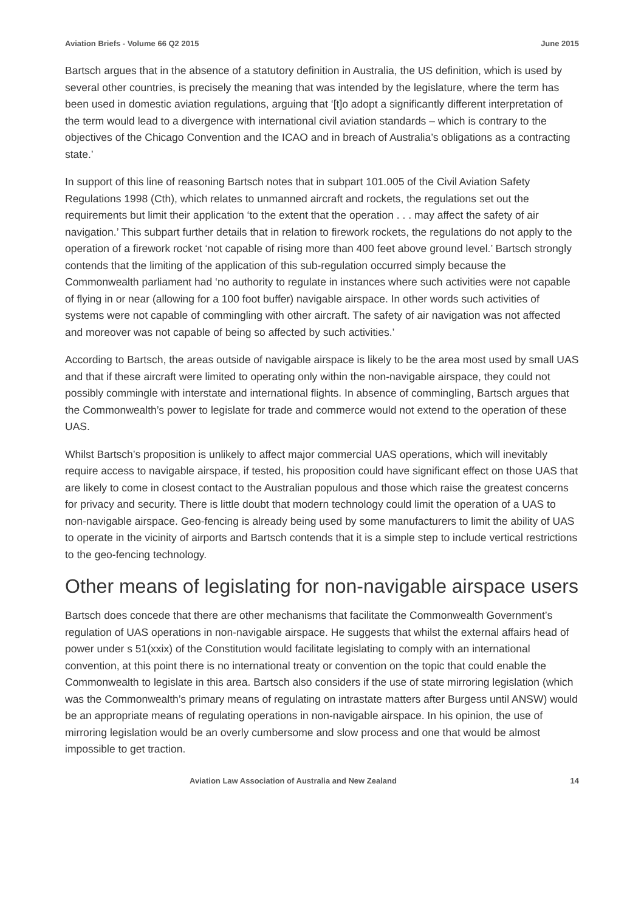Aviation Briefs - Volume 66 Q2 2015 June 2015
Bartsch argues that in the absence of a statutory definition in Australia, the US definition, which is used by several other countries, is precisely the meaning that was intended by the legislature, where the term has been used in domestic aviation regulations, arguing that ‘[t]o adopt a significantly different interpretation of the term would lead to a divergence with international civil aviation standards – which is contrary to the objectives of the Chicago Convention and the ICAO and in breach of Australia’s obligations as a contracting state.’
In support of this line of reasoning Bartsch notes that in subpart 101.005 of the Civil Aviation Safety Regulations 1998 (Cth), which relates to unmanned aircraft and rockets, the regulations set out the requirements but limit their application ‘to the extent that the operation . . . may affect the safety of air navigation.’ This subpart further details that in relation to firework rockets, the regulations do not apply to the operation of a firework rocket ‘not capable of rising more than 400 feet above ground level.’ Bartsch strongly contends that the limiting of the application of this sub-regulation occurred simply because the Commonwealth parliament had ‘no authority to regulate in instances where such activities were not capable of flying in or near (allowing for a 100 foot buffer) navigable airspace. In other words such activities of systems were not capable of commingling with other aircraft. The safety of air navigation was not affected and moreover was not capable of being so affected by such activities.’
According to Bartsch, the areas outside of navigable airspace is likely to be the area most used by small UAS and that if these aircraft were limited to operating only within the non-navigable airspace, they could not possibly commingle with interstate and international flights. In absence of commingling, Bartsch argues that the Commonwealth’s power to legislate for trade and commerce would not extend to the operation of these UAS.
Whilst Bartsch’s proposition is unlikely to affect major commercial UAS operations, which will inevitably require access to navigable airspace, if tested, his proposition could have significant effect on those UAS that are likely to come in closest contact to the Australian populous and those which raise the greatest concerns for privacy and security. There is little doubt that modern technology could limit the operation of a UAS to non-navigable airspace. Geo-fencing is already being used by some manufacturers to limit the ability of UAS to operate in the vicinity of airports and Bartsch contends that it is a simple step to include vertical restrictions to the geo-fencing technology.
Other means of legislating for non-navigable airspace users
Bartsch does concede that there are other mechanisms that facilitate the Commonwealth Government’s regulation of UAS operations in non-navigable airspace. He suggests that whilst the external affairs head of power under s 51(xxix) of the Constitution would facilitate legislating to comply with an international convention, at this point there is no international treaty or convention on the topic that could enable the Commonwealth to legislate in this area. Bartsch also considers if the use of state mirroring legislation (which was the Commonwealth’s primary means of regulating on intrastate matters after Burgess until ANSW) would be an appropriate means of regulating operations in non-navigable airspace. In his opinion, the use of mirroring legislation would be an overly cumbersome and slow process and one that would be almost impossible to get traction.
Aviation Law Association of Australia and New Zealand 14